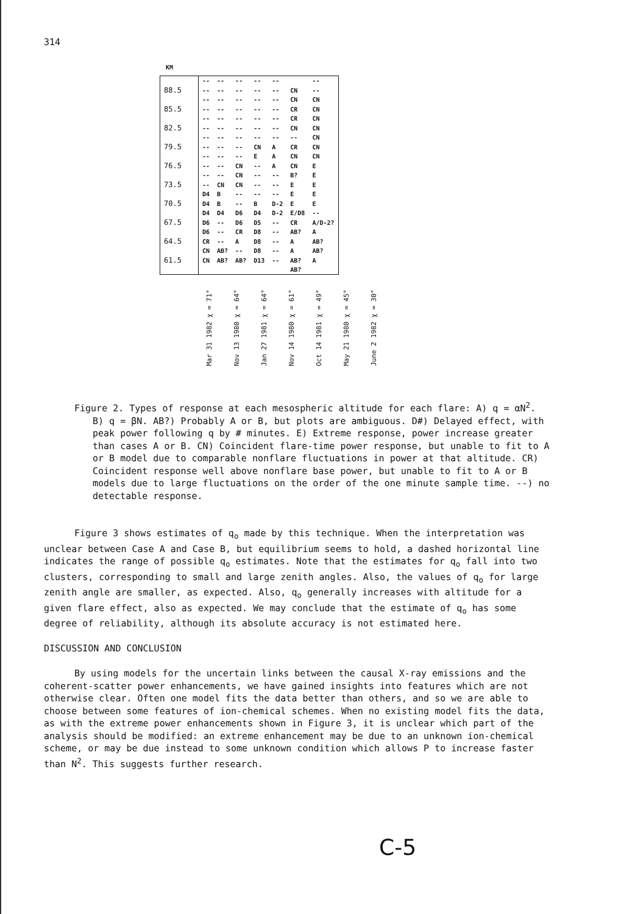314
KM
| | -- | -- | -- | -- | -- | | -- |
| 88.5 | -- | -- | -- | -- | -- | CN | -- |
| | -- | -- | -- | -- | -- | CN | CN |
| 85.5 | -- | -- | -- | -- | -- | CR | CN |
| | -- | -- | -- | -- | -- | CR | CN |
| 82.5 | -- | -- | -- | -- | -- | CN | CN |
| | -- | -- | -- | -- | -- | -- | CN |
| 79.5 | -- | -- | -- | CN | A | CR | CN |
| | -- | -- | -- | E | A | CN | CN |
| 76.5 | -- | -- | CN | -- | A | CN | E |
| | -- | -- | CN | -- | -- | B? | E |
| 73.5 | -- | CN | CN | -- | -- | E | E |
| | D4 | B | -- | -- | -- | E | E |
| 70.5 | D4 | B | -- | B | D-2 | E | E |
| | D4 | D4 | D6 | D4 | D-2 | E/D8 | -- |
| 67.5 | D6 | -- | D6 | D5 | -- | CR | A/D-2? |
| | D6 | -- | CR | D8 | -- | AB? | A |
| 64.5 | CR | -- | A | D8 | -- | A | AB? |
| | CN | AB? | -- | D8 | -- | A | AB? |
| 61.5 | CN | AB? | AB? | D13 | -- | AB? | A |
| | | | | | | AB? | |
Mar 31 1982 χ = 71°
Nov 13 1980 χ = 64°
Jan 27 1981 χ = 64°
Nov 14 1980 χ = 61°
Oct 14 1981 χ = 49°
May 21 1980 χ = 45°
June 2 1982 χ = 30°
Figure 2. Types of response at each mesospheric altitude for each flare: A) q = αN<sup>2</sup>. B) q = βN. AB?) Probably A or B, but plots are ambiguous. D#) Delayed effect, with peak power following q by # minutes. E) Extreme response, power increase greater than cases A or B. CN) Coincident flare-time power response, but unable to fit to A or B model due to comparable nonflare fluctuations in power at that altitude. CR) Coincident response well above nonflare base power, but unable to fit to A or B models due to large fluctuations on the order of the one minute sample time. --) no detectable response.
Figure 3 shows estimates of q<sub>o</sub> made by this technique. When the interpretation was unclear between Case A and Case B, but equilibrium seems to hold, a dashed horizontal line indicates the range of possible q<sub>o</sub> estimates. Note that the estimates for q<sub>o</sub> fall into two clusters, corresponding to small and large zenith angles. Also, the values of q<sub>o</sub> for large zenith angle are smaller, as expected. Also, q<sub>o</sub> generally increases with altitude for a given flare effect, also as expected. We may conclude that the estimate of q<sub>o</sub> has some degree of reliability, although its absolute accuracy is not estimated here.
DISCUSSION AND CONCLUSION
By using models for the uncertain links between the causal X-ray emissions and the coherent-scatter power enhancements, we have gained insights into features which are not otherwise clear. Often one model fits the data better than others, and so we are able to choose between some features of ion-chemical schemes. When no existing model fits the data, as with the extreme power enhancements shown in Figure 3, it is unclear which part of the analysis should be modified: an extreme enhancement may be due to an unknown ion-chemical scheme, or may be due instead to some unknown condition which allows P to increase faster than N<sup>2</sup>. This suggests further research.
C-5